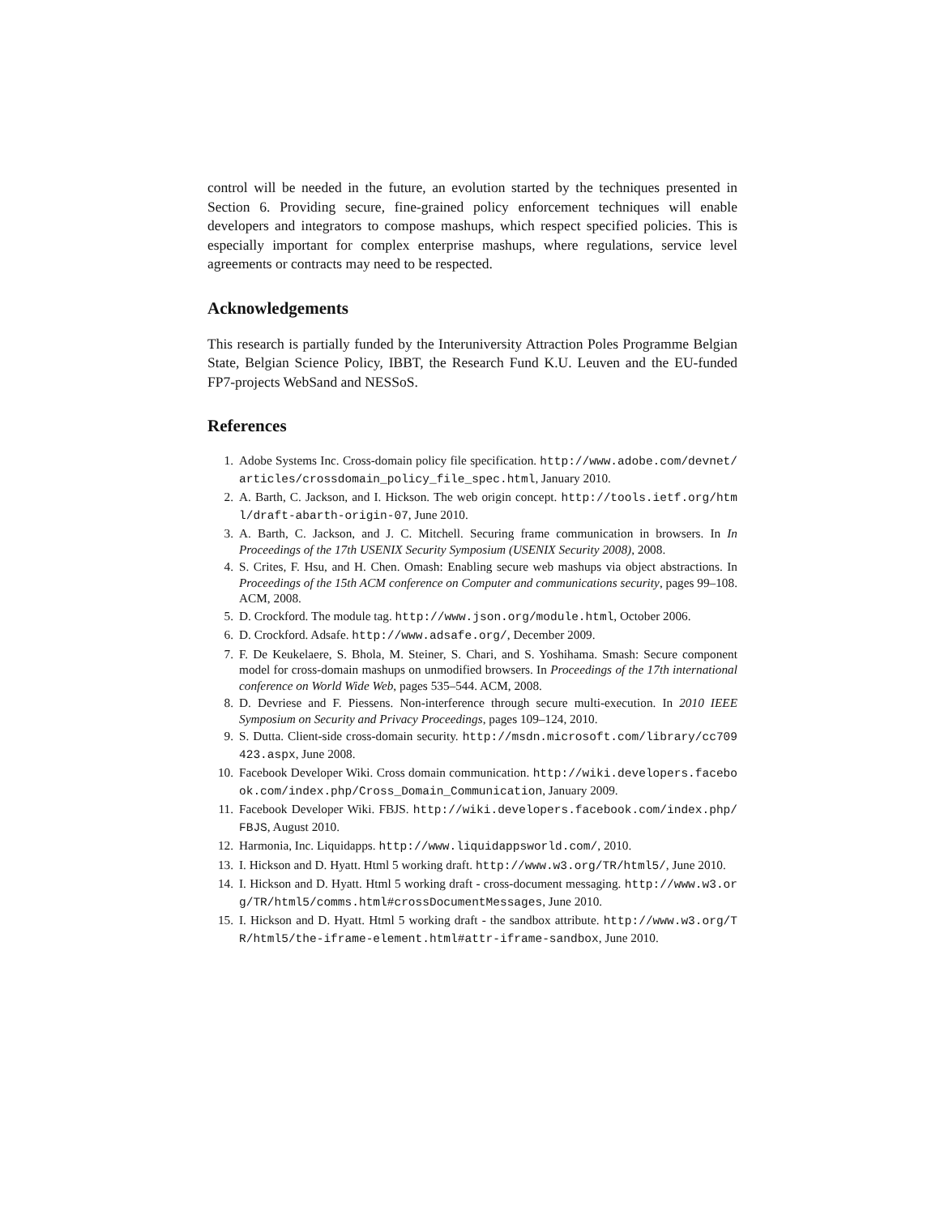control will be needed in the future, an evolution started by the techniques presented in Section 6. Providing secure, fine-grained policy enforcement techniques will enable developers and integrators to compose mashups, which respect specified policies. This is especially important for complex enterprise mashups, where regulations, service level agreements or contracts may need to be respected.
Acknowledgements
This research is partially funded by the Interuniversity Attraction Poles Programme Belgian State, Belgian Science Policy, IBBT, the Research Fund K.U. Leuven and the EU-funded FP7-projects WebSand and NESSoS.
References
1. Adobe Systems Inc. Cross-domain policy file specification. http://www.adobe.com/devnet/articles/crossdomain_policy_file_spec.html, January 2010.
2. A. Barth, C. Jackson, and I. Hickson. The web origin concept. http://tools.ietf.org/html/draft-abarth-origin-07, June 2010.
3. A. Barth, C. Jackson, and J. C. Mitchell. Securing frame communication in browsers. In In Proceedings of the 17th USENIX Security Symposium (USENIX Security 2008), 2008.
4. S. Crites, F. Hsu, and H. Chen. Omash: Enabling secure web mashups via object abstractions. In Proceedings of the 15th ACM conference on Computer and communications security, pages 99–108. ACM, 2008.
5. D. Crockford. The module tag. http://www.json.org/module.html, October 2006.
6. D. Crockford. Adsafe. http://www.adsafe.org/, December 2009.
7. F. De Keukelaere, S. Bhola, M. Steiner, S. Chari, and S. Yoshihama. Smash: Secure component model for cross-domain mashups on unmodified browsers. In Proceedings of the 17th international conference on World Wide Web, pages 535–544. ACM, 2008.
8. D. Devriese and F. Piessens. Non-interference through secure multi-execution. In 2010 IEEE Symposium on Security and Privacy Proceedings, pages 109–124, 2010.
9. S. Dutta. Client-side cross-domain security. http://msdn.microsoft.com/library/cc709423.aspx, June 2008.
10. Facebook Developer Wiki. Cross domain communication. http://wiki.developers.facebook.com/index.php/Cross_Domain_Communication, January 2009.
11. Facebook Developer Wiki. FBJS. http://wiki.developers.facebook.com/index.php/FBJS, August 2010.
12. Harmonia, Inc. Liquidapps. http://www.liquidappsworld.com/, 2010.
13. I. Hickson and D. Hyatt. Html 5 working draft. http://www.w3.org/TR/html5/, June 2010.
14. I. Hickson and D. Hyatt. Html 5 working draft - cross-document messaging. http://www.w3.org/TR/html5/comms.html#crossDocumentMessages, June 2010.
15. I. Hickson and D. Hyatt. Html 5 working draft - the sandbox attribute. http://www.w3.org/TR/html5/the-iframe-element.html#attr-iframe-sandbox, June 2010.